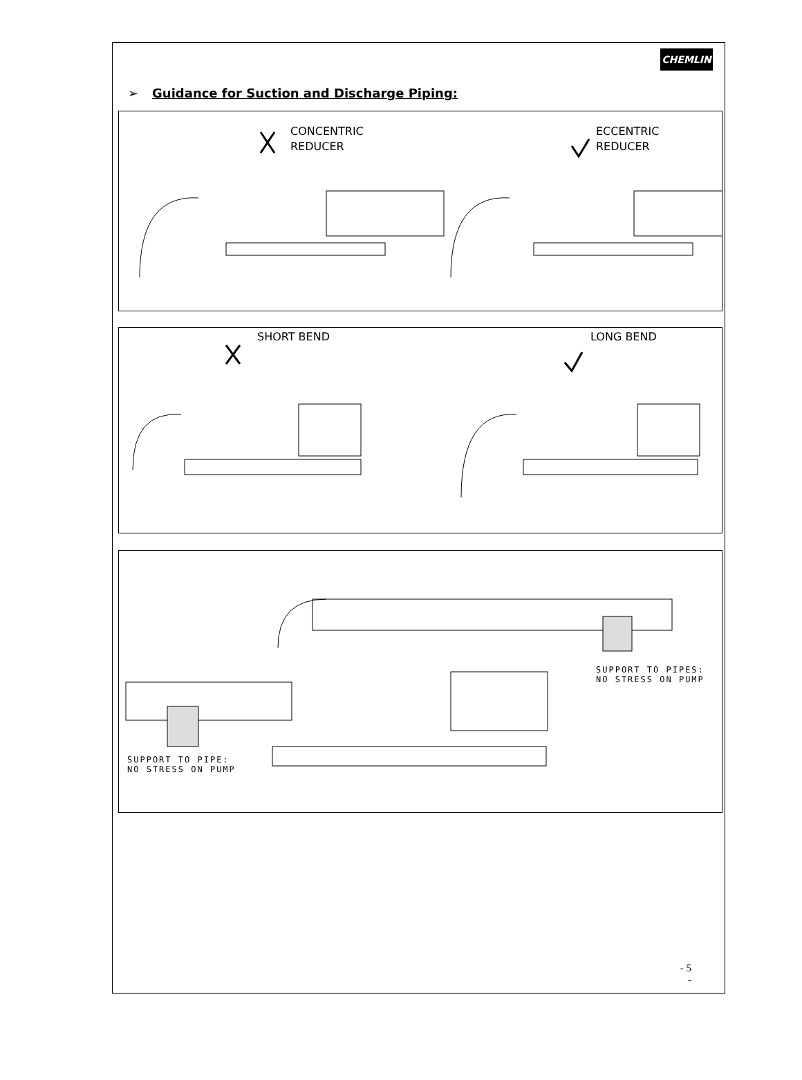CHEMLIN
➢ Guidance for Suction and Discharge Piping:
CONCENTRIC
REDUCER
ECCENTRIC
REDUCER
SHORT BEND LONG BEND
SUPPORT TO PIPES:
NO STRESS ON PUMP
SUPPORT TO PIPE:
NO STRESS ON PUMP
- 5
-